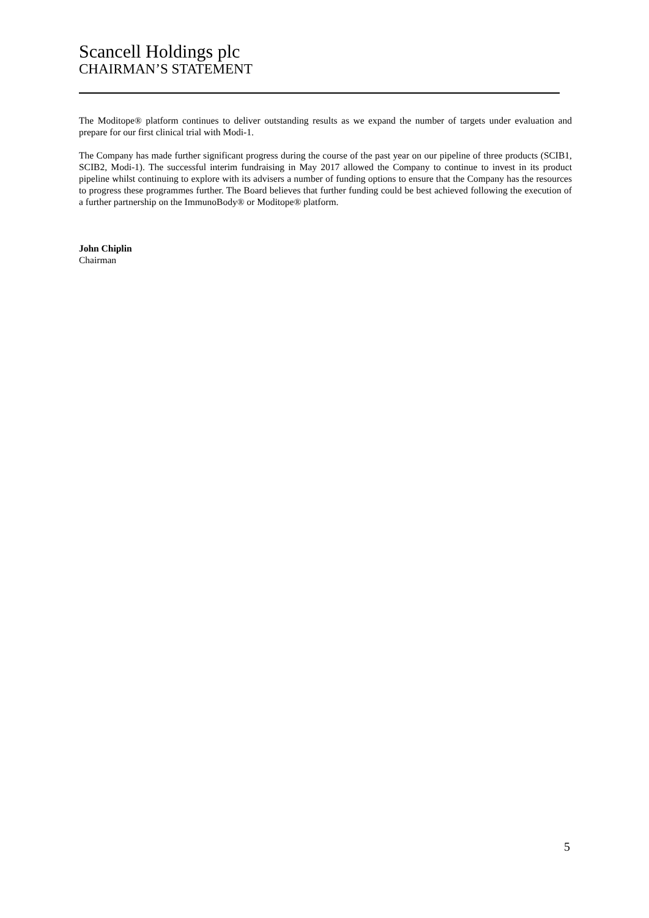Scancell Holdings plc
CHAIRMAN’S STATEMENT
The Moditope® platform continues to deliver outstanding results as we expand the number of targets under evaluation and prepare for our first clinical trial with Modi-1.
The Company has made further significant progress during the course of the past year on our pipeline of three products (SCIB1, SCIB2, Modi-1). The successful interim fundraising in May 2017 allowed the Company to continue to invest in its product pipeline whilst continuing to explore with its advisers a number of funding options to ensure that the Company has the resources to progress these programmes further. The Board believes that further funding could be best achieved following the execution of a further partnership on the ImmunoBody® or Moditope® platform.
John Chiplin
Chairman
5